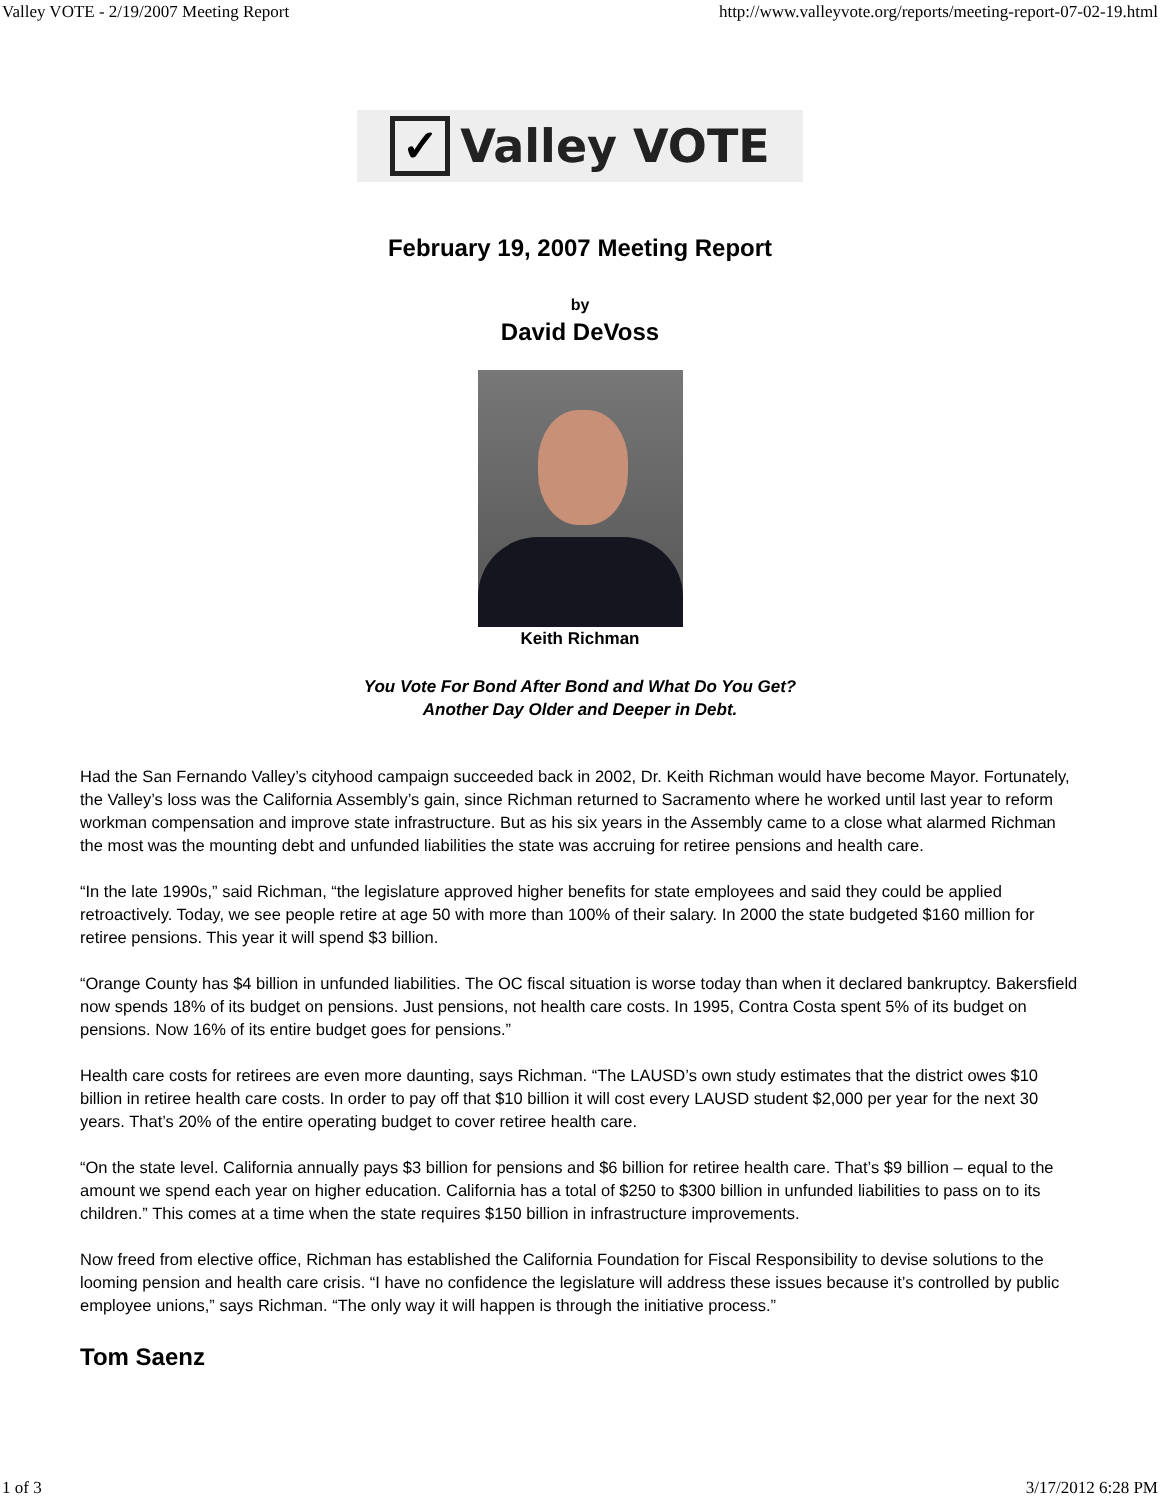Valley VOTE - 2/19/2007 Meeting Report http://www.valleyvote.org/reports/meeting-report-07-02-19.html
✓
Valley VOTE
February 19, 2007 Meeting Report
by
David DeVoss
Keith Richman
You Vote For Bond After Bond and What Do You Get?
Another Day Older and Deeper in Debt.
Had the San Fernando Valley’s cityhood campaign succeeded back in 2002, Dr. Keith Richman would have become Mayor. Fortunately, the Valley’s loss was the California Assembly’s gain, since Richman returned to Sacramento where he worked until last year to reform workman compensation and improve state infrastructure. But as his six years in the Assembly came to a close what alarmed Richman the most was the mounting debt and unfunded liabilities the state was accruing for retiree pensions and health care.
“In the late 1990s,” said Richman, “the legislature approved higher benefits for state employees and said they could be applied retroactively. Today, we see people retire at age 50 with more than 100% of their salary. In 2000 the state budgeted $160 million for retiree pensions. This year it will spend $3 billion.
“Orange County has $4 billion in unfunded liabilities. The OC fiscal situation is worse today than when it declared bankruptcy. Bakersfield now spends 18% of its budget on pensions. Just pensions, not health care costs. In 1995, Contra Costa spent 5% of its budget on pensions. Now 16% of its entire budget goes for pensions.”
Health care costs for retirees are even more daunting, says Richman. “The LAUSD’s own study estimates that the district owes $10 billion in retiree health care costs. In order to pay off that $10 billion it will cost every LAUSD student $2,000 per year for the next 30 years. That’s 20% of the entire operating budget to cover retiree health care.
“On the state level. California annually pays $3 billion for pensions and $6 billion for retiree health care. That’s $9 billion – equal to the amount we spend each year on higher education. California has a total of $250 to $300 billion in unfunded liabilities to pass on to its children.” This comes at a time when the state requires $150 billion in infrastructure improvements.
Now freed from elective office, Richman has established the California Foundation for Fiscal Responsibility to devise solutions to the looming pension and health care crisis. “I have no confidence the legislature will address these issues because it’s controlled by public employee unions,” says Richman. “The only way it will happen is through the initiative process.”
Tom Saenz
1 of 3 3/17/2012 6:28 PM